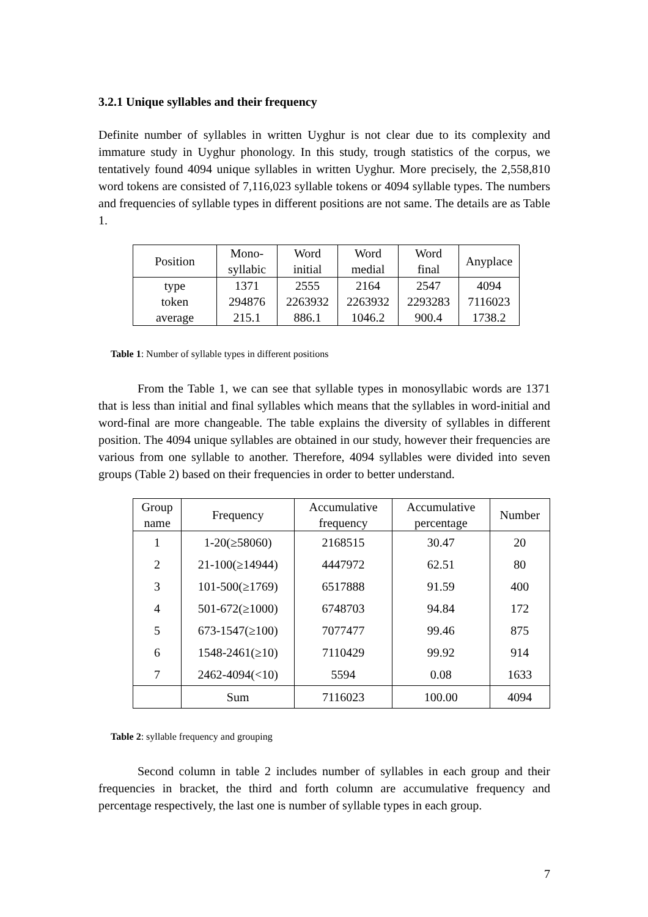3.2.1 Unique syllables and their frequency
Definite number of syllables in written Uyghur is not clear due to its complexity and immature study in Uyghur phonology. In this study, trough statistics of the corpus, we tentatively found 4094 unique syllables in written Uyghur. More precisely, the 2,558,810 word tokens are consisted of 7,116,023 syllable tokens or 4094 syllable types. The numbers and frequencies of syllable types in different positions are not same. The details are as Table 1.
| Position | Mono- syllabic | Word initial | Word medial | Word final | Anyplace |
| type | 1371 | 2555 | 2164 | 2547 | 4094 |
| token | 294876 | 2263932 | 2263932 | 2293283 | 7116023 |
| average | 215.1 | 886.1 | 1046.2 | 900.4 | 1738.2 |
Table 1: Number of syllable types in different positions
From the Table 1, we can see that syllable types in monosyllabic words are 1371 that is less than initial and final syllables which means that the syllables in word-initial and word-final are more changeable. The table explains the diversity of syllables in different position. The 4094 unique syllables are obtained in our study, however their frequencies are various from one syllable to another. Therefore, 4094 syllables were divided into seven groups (Table 2) based on their frequencies in order to better understand.
| Group name | Frequency | Accumulative frequency | Accumulative percentage | Number |
| 1 | 1-20(≥58060) | 2168515 | 30.47 | 20 |
| 2 | 21-100(≥14944) | 4447972 | 62.51 | 80 |
| 3 | 101-500(≥1769) | 6517888 | 91.59 | 400 |
| 4 | 501-672(≥1000) | 6748703 | 94.84 | 172 |
| 5 | 673-1547(≥100) | 7077477 | 99.46 | 875 |
| 6 | 1548-2461(≥10) | 7110429 | 99.92 | 914 |
| 7 | 2462-4094(<10) | 5594 | 0.08 | 1633 |
| | Sum | 7116023 | 100.00 | 4094 |
Table 2: syllable frequency and grouping
Second column in table 2 includes number of syllables in each group and their frequencies in bracket, the third and forth column are accumulative frequency and percentage respectively, the last one is number of syllable types in each group.
7